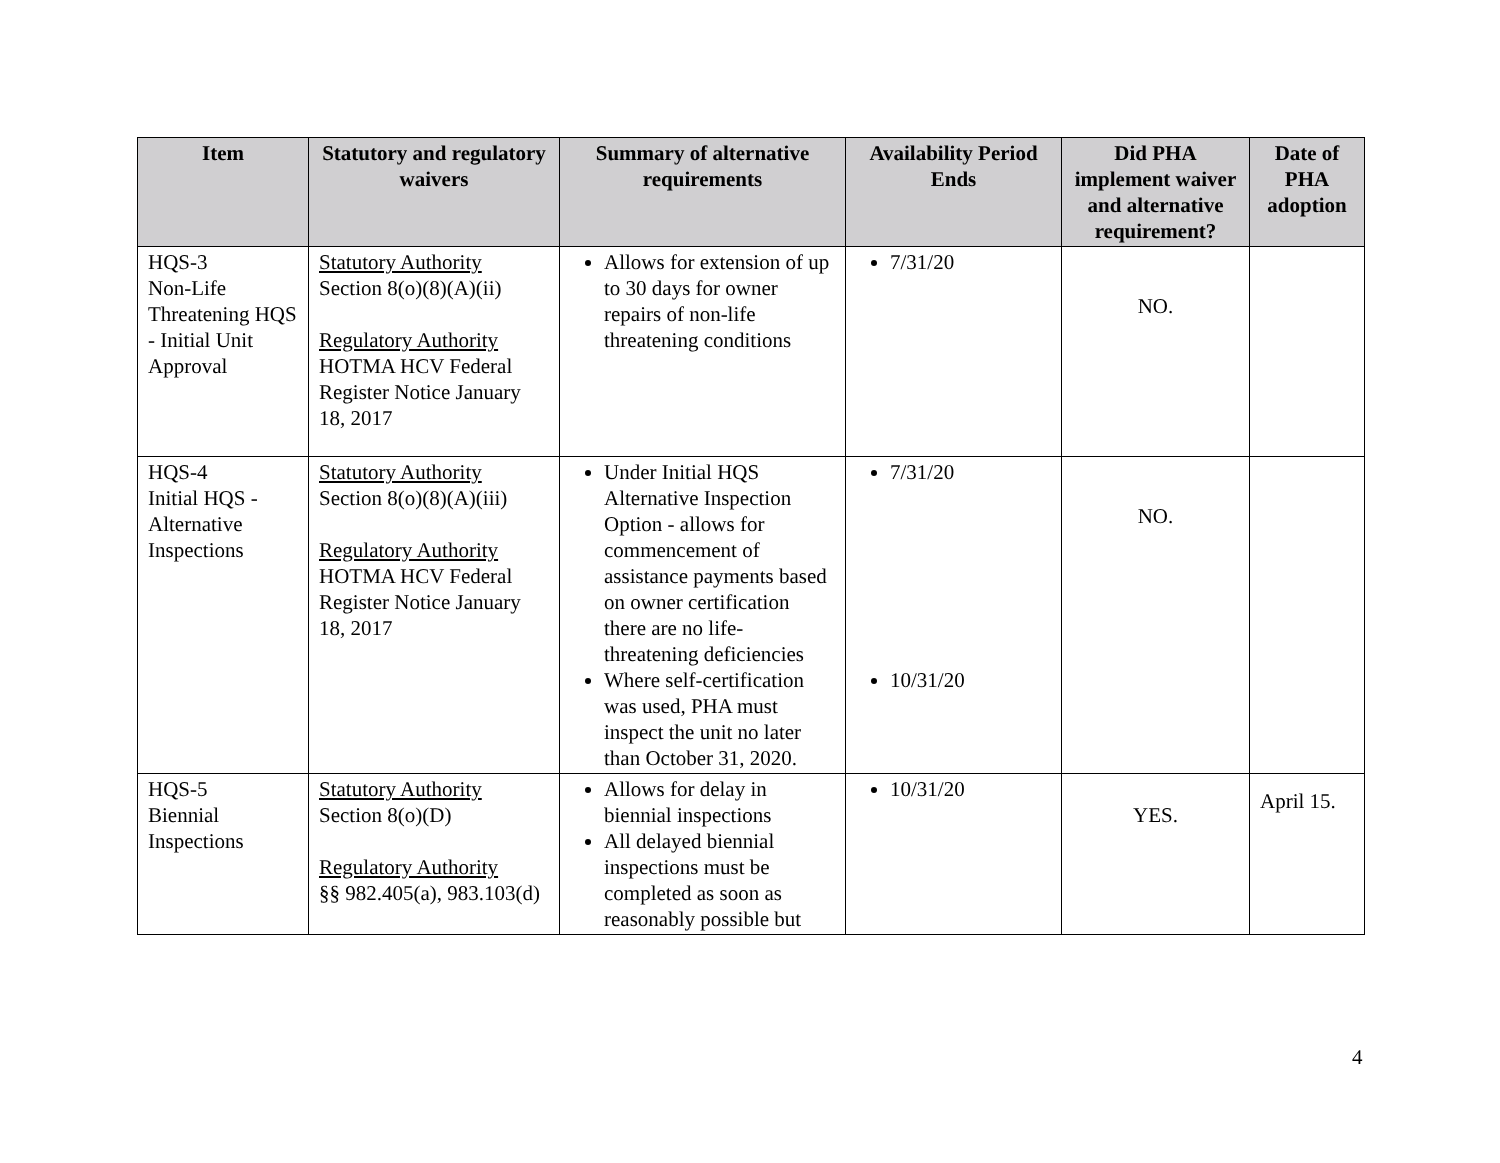| Item | Statutory and regulatory waivers | Summary of alternative requirements | Availability Period Ends | Did PHA implement waiver and alternative requirement? | Date of PHA adoption |
| --- | --- | --- | --- | --- | --- |
| HQS-3 Non-Life Threatening HQS - Initial Unit Approval | Statutory Authority Section 8(o)(8)(A)(ii) Regulatory Authority HOTMA HCV Federal Register Notice January 18, 2017 | Allows for extension of up to 30 days for owner repairs of non-life threatening conditions | 7/31/20 | NO. | |
| HQS-4 Initial HQS - Alternative Inspections | Statutory Authority Section 8(o)(8)(A)(iii) Regulatory Authority HOTMA HCV Federal Register Notice January 18, 2017 | Under Initial HQS Alternative Inspection Option - allows for commencement of assistance payments based on owner certification there are no life-threatening deficiencies Where self-certification was used, PHA must inspect the unit no later than October 31, 2020. | 7/31/20 10/31/20 | NO. | |
| HQS-5 Biennial Inspections | Statutory Authority Section 8(o)(D) Regulatory Authority §§ 982.405(a), 983.103(d) | Allows for delay in biennial inspections All delayed biennial inspections must be completed as soon as reasonably possible but | 10/31/20 | YES. | April 15. |
4